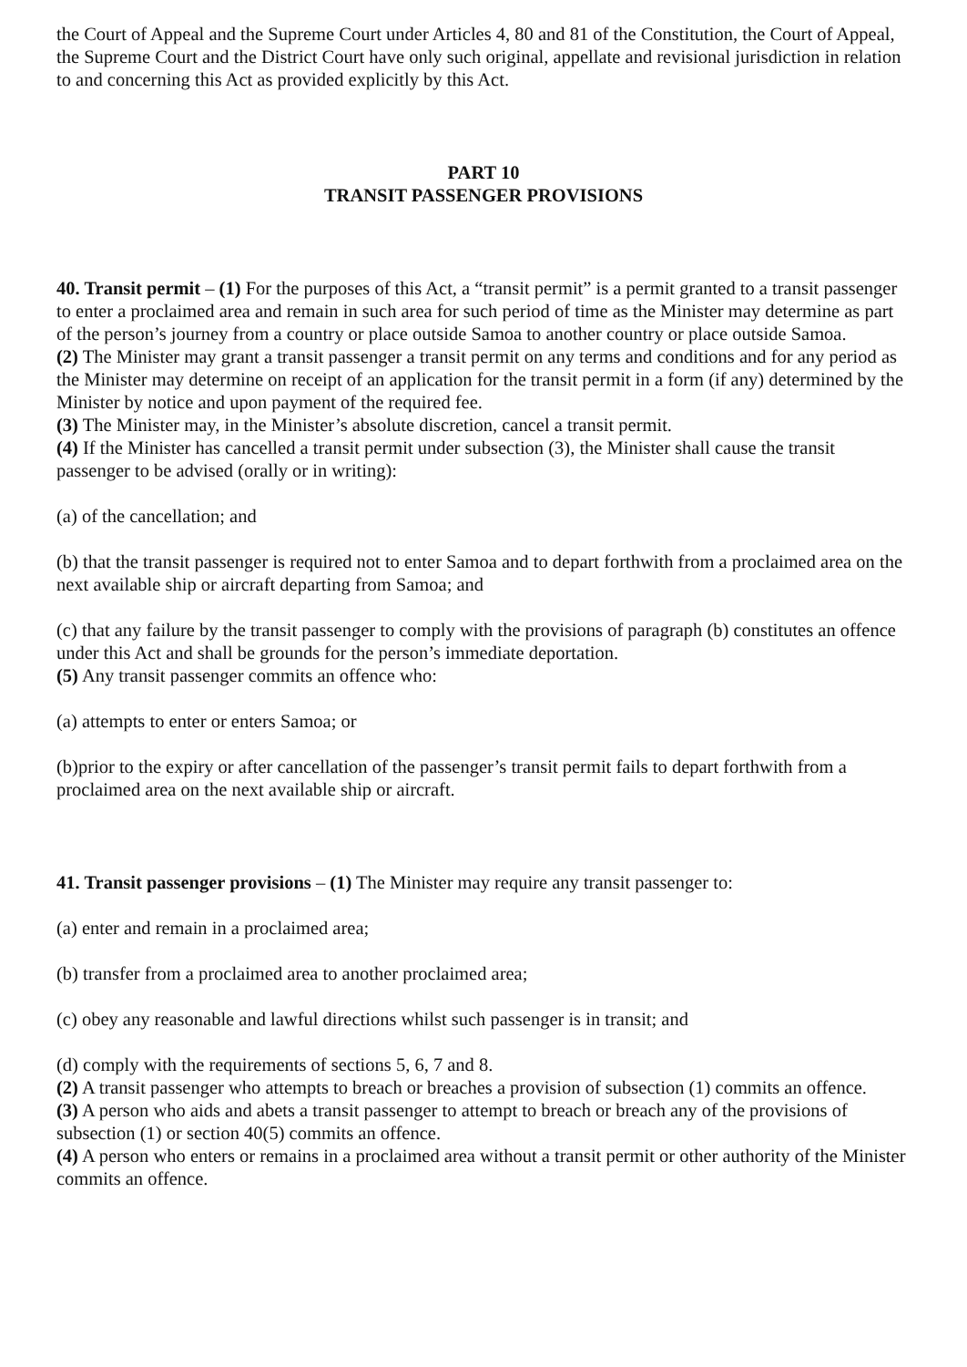the Court of Appeal and the Supreme Court under Articles 4, 80 and 81 of the Constitution, the Court of Appeal, the Supreme Court and the District Court have only such original, appellate and revisional jurisdiction in relation to and concerning this Act as provided explicitly by this Act.
PART 10
TRANSIT PASSENGER PROVISIONS
40. Transit permit – (1) For the purposes of this Act, a “transit permit” is a permit granted to a transit passenger to enter a proclaimed area and remain in such area for such period of time as the Minister may determine as part of the person’s journey from a country or place outside Samoa to another country or place outside Samoa.
(2) The Minister may grant a transit passenger a transit permit on any terms and conditions and for any period as the Minister may determine on receipt of an application for the transit permit in a form (if any) determined by the Minister by notice and upon payment of the required fee.
(3) The Minister may, in the Minister’s absolute discretion, cancel a transit permit.
(4) If the Minister has cancelled a transit permit under subsection (3), the Minister shall cause the transit passenger to be advised (orally or in writing):
(a) of the cancellation; and
(b) that the transit passenger is required not to enter Samoa and to depart forthwith from a proclaimed area on the next available ship or aircraft departing from Samoa; and
(c) that any failure by the transit passenger to comply with the provisions of paragraph (b) constitutes an offence under this Act and shall be grounds for the person’s immediate deportation.
(5) Any transit passenger commits an offence who:
(a) attempts to enter or enters Samoa; or
(b)prior to the expiry or after cancellation of the passenger’s transit permit fails to depart forthwith from a proclaimed area on the next available ship or aircraft.
41. Transit passenger provisions – (1) The Minister may require any transit passenger to:
(a) enter and remain in a proclaimed area;
(b) transfer from a proclaimed area to another proclaimed area;
(c) obey any reasonable and lawful directions whilst such passenger is in transit; and
(d) comply with the requirements of sections 5, 6, 7 and 8.
(2) A transit passenger who attempts to breach or breaches a provision of subsection (1) commits an offence.
(3) A person who aids and abets a transit passenger to attempt to breach or breach any of the provisions of subsection (1) or section 40(5) commits an offence.
(4) A person who enters or remains in a proclaimed area without a transit permit or other authority of the Minister commits an offence.